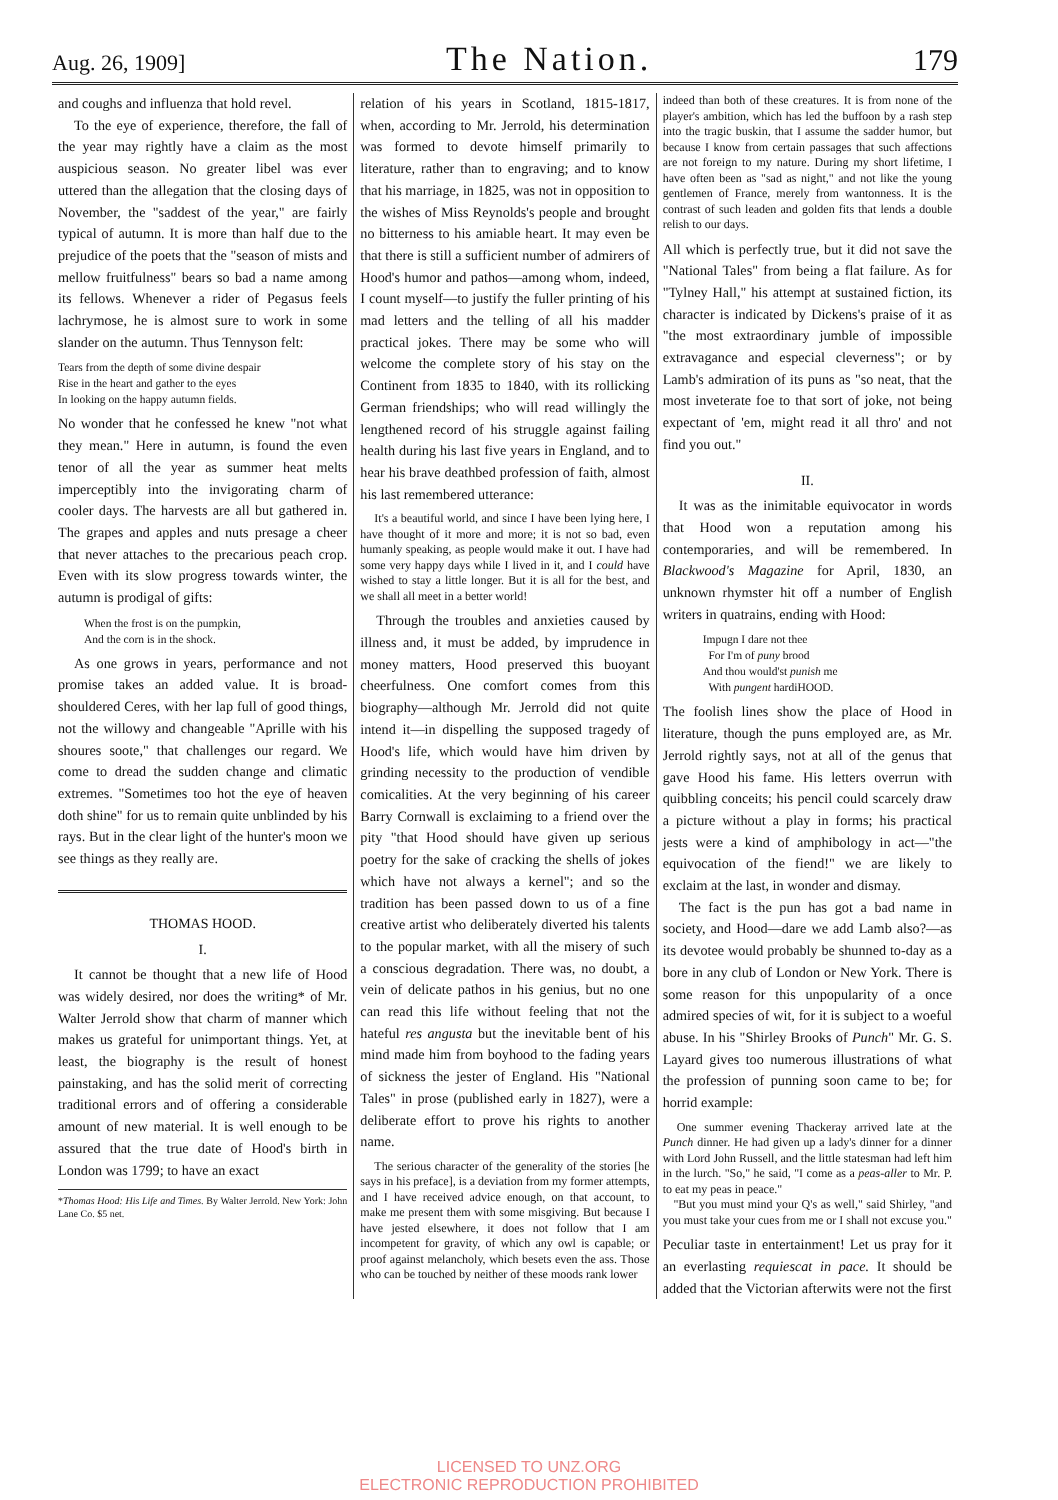Aug. 26, 1909] The Nation. 179
and coughs and influenza that hold revel.
To the eye of experience, therefore, the fall of the year may rightly have a claim as the most auspicious season. No greater libel was ever uttered than the allegation that the closing days of November, the "saddest of the year," are fairly typical of autumn. It is more than half due to the prejudice of the poets that the "season of mists and mellow fruitfulness" bears so bad a name among its fellows. Whenever a rider of Pegasus feels lachrymose, he is almost sure to work in some slander on the autumn. Thus Tennyson felt:
Tears from the depth of some divine despair
Rise in the heart and gather to the eyes
In looking on the happy autumn fields.
No wonder that he confessed he knew "not what they mean." Here in autumn, is found the even tenor of all the year as summer heat melts imperceptibly into the invigorating charm of cooler days. The harvests are all but gathered in. The grapes and apples and nuts presage a cheer that never attaches to the precarious peach crop. Even with its slow progress towards winter, the autumn is prodigal of gifts:
When the frost is on the pumpkin,
And the corn is in the shock.
As one grows in years, performance and not promise takes an added value. It is broad-shouldered Ceres, with her lap full of good things, not the willowy and changeable "Aprille with his shoures soote," that challenges our regard. We come to dread the sudden change and climatic extremes. "Sometimes too hot the eye of heaven doth shine" for us to remain quite unblinded by his rays. But in the clear light of the hunter's moon we see things as they really are.
THOMAS HOOD.
I.
It cannot be thought that a new life of Hood was widely desired, nor does the writing* of Mr. Walter Jerrold show that charm of manner which makes us grateful for unimportant things. Yet, at least, the biography is the result of honest painstaking, and has the solid merit of correcting traditional errors and of offering a considerable amount of new material. It is well enough to be assured that the true date of Hood's birth in London was 1799; to have an exact
*Thomas Hood: His Life and Times. By Walter Jerrold. New York: John Lane Co. $5 net.
relation of his years in Scotland, 1815-1817, when, according to Mr. Jerrold, his determination was formed to devote himself primarily to literature, rather than to engraving; and to know that his marriage, in 1825, was not in opposition to the wishes of Miss Reynolds's people and brought no bitterness to his amiable heart. It may even be that there is still a sufficient number of admirers of Hood's humor and pathos—among whom, indeed, I count myself—to justify the fuller printing of his mad letters and the telling of all his madder practical jokes. There may be some who will welcome the complete story of his stay on the Continent from 1835 to 1840, with its rollicking German friendships; who will read willingly the lengthened record of his struggle against failing health during his last five years in England, and to hear his brave deathbed profession of faith, almost his last remembered utterance:
It's a beautiful world, and since I have been lying here, I have thought of it more and more; it is not so bad, even humanly speaking, as people would make it out. I have had some very happy days while I lived in it, and I could have wished to stay a little longer. But it is all for the best, and we shall all meet in a better world!
Through the troubles and anxieties caused by illness and, it must be added, by imprudence in money matters, Hood preserved this buoyant cheerfulness. One comfort comes from this biography—although Mr. Jerrold did not quite intend it—in dispelling the supposed tragedy of Hood's life, which would have him driven by grinding necessity to the production of vendible comicalities. At the very beginning of his career Barry Cornwall is exclaiming to a friend over the pity "that Hood should have given up serious poetry for the sake of cracking the shells of jokes which have not always a kernel"; and so the tradition has been passed down to us of a fine creative artist who deliberately diverted his talents to the popular market, with all the misery of such a conscious degradation. There was, no doubt, a vein of delicate pathos in his genius, but no one can read this life without feeling that not the hateful res angusta but the inevitable bent of his mind made him from boyhood to the fading years of sickness the jester of England. His "National Tales" in prose (published early in 1827), were a deliberate effort to prove his rights to another name.
The serious character of the generality of the stories [he says in his preface], is a deviation from my former attempts, and I have received advice enough, on that account, to make me present them with some misgiving. But because I have jested elsewhere, it does not follow that I am incompetent for gravity, of which any owl is capable; or proof against melancholy, which besets even the ass. Those who can be touched by neither of these moods rank lower
indeed than both of these creatures. It is from none of the player's ambition, which has led the buffoon by a rash step into the tragic buskin, that I assume the sadder humor, but because I know from certain passages that such affections are not foreign to my nature. During my short lifetime, I have often been as "sad as night," and not like the young gentlemen of France, merely from wantonness. It is the contrast of such leaden and golden fits that lends a double relish to our days.
All which is perfectly true, but it did not save the "National Tales" from being a flat failure. As for "Tylney Hall," his attempt at sustained fiction, its character is indicated by Dickens's praise of it as "the most extraordinary jumble of impossible extravagance and especial cleverness"; or by Lamb's admiration of its puns as "so neat, that the most inveterate foe to that sort of joke, not being expectant of 'em, might read it all thro' and not find you out."
II.
It was as the inimitable equivocator in words that Hood won a reputation among his contemporaries, and will be remembered. In Blackwood's Magazine for April, 1830, an unknown rhymster hit off a number of English writers in quatrains, ending with Hood:
Impugn I dare not thee
For I'm of puny brood
And thou would'st punish me
With pungent hardiHOOD.
The foolish lines show the place of Hood in literature, though the puns employed are, as Mr. Jerrold rightly says, not at all of the genus that gave Hood his fame. His letters overrun with quibbling conceits; his pencil could scarcely draw a picture without a play in forms; his practical jests were a kind of amphibology in act—"the equivocation of the fiend!" we are likely to exclaim at the last, in wonder and dismay.
The fact is the pun has got a bad name in society, and Hood—dare we add Lamb also?—as its devotee would probably be shunned to-day as a bore in any club of London or New York. There is some reason for this unpopularity of a once admired species of wit, for it is subject to a woeful abuse. In his "Shirley Brooks of Punch" Mr. G. S. Layard gives too numerous illustrations of what the profession of punning soon came to be; for horrid example:
One summer evening Thackeray arrived late at the Punch dinner. He had given up a lady's dinner for a dinner with Lord John Russell, and the little statesman had left him in the lurch. "So," he said, "I come as a peas-aller to Mr. P. to eat my peas in peace."
"But you must mind your Q's as well," said Shirley, "and you must take your cues from me or I shall not excuse you."
Peculiar taste in entertainment! Let us pray for it an everlasting requiescat in pace. It should be added that the Victorian afterwits were not the first
LICENSED TO UNZ.ORG
ELECTRONIC REPRODUCTION PROHIBITED